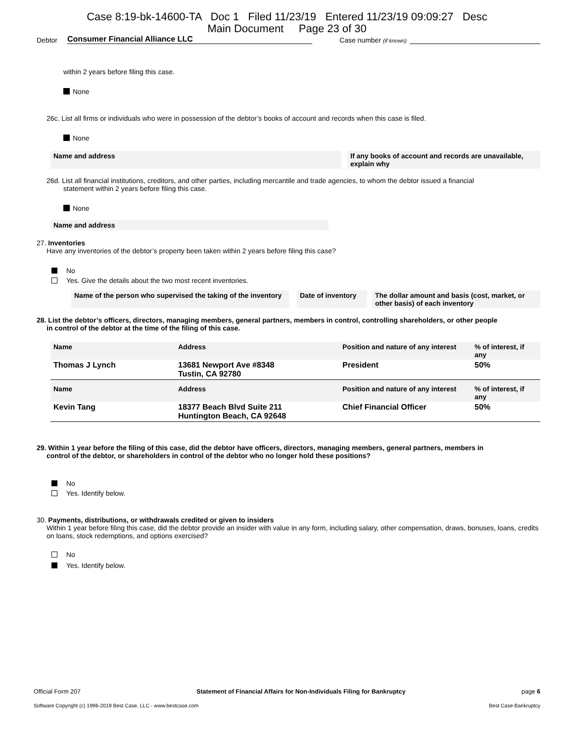Case 8:19-bk-14600-TA Doc 1 Filed 11/23/19 Entered 11/23/19 09:09:27 Desc
Main Document Page 23 of 30
Debtor Consumer Financial Alliance LLC Case number (if known)
within 2 years before filing this case.
None
26c. List all firms or individuals who were in possession of the debtor’s books of account and records when this case is filed.
None
Name and address If any books of account and records are unavailable, explain why
26d. List all financial institutions, creditors, and other parties, including mercantile and trade agencies, to whom the debtor issued a financial
statement within 2 years before filing this case.
None
Name and address
27. Inventories
Have any inventories of the debtor’s property been taken within 2 years before filing this case?
No
Yes. Give the details about the two most recent inventories.
Name of the person who supervised the taking of the inventory
Date of inventory
The dollar amount and basis (cost, market, or other basis) of each inventory
28. List the debtor’s officers, directors, managing members, general partners, members in control, controlling shareholders, or other people
in control of the debtor at the time of the filing of this case.
| Name | Address | Position and nature of any interest | % of interest, if any |
| --- | --- | --- | --- |
| Thomas J Lynch | 13681 Newport Ave #8348 Tustin, CA 92780 | President | 50% |
| Name | Address | Position and nature of any interest | % of interest, if any |
| Kevin Tang | 18377 Beach Blvd Suite 211 Huntington Beach, CA 92648 | Chief Financial Officer | 50% |
29. Within 1 year before the filing of this case, did the debtor have officers, directors, managing members, general partners, members in
control of the debtor, or shareholders in control of the debtor who no longer hold these positions?
No
Yes. Identify below.
30. Payments, distributions, or withdrawals credited or given to insiders
Within 1 year before filing this case, did the debtor provide an insider with value in any form, including salary, other compensation, draws, bonuses, loans, credits on loans, stock redemptions, and options exercised?
No
Yes. Identify below.
Official Form 207 Statement of Financial Affairs for Non-Individuals Filing for Bankruptcy page 6
Software Copyright (c) 1996-2019 Best Case, LLC - www.bestcase.com Best Case Bankruptcy